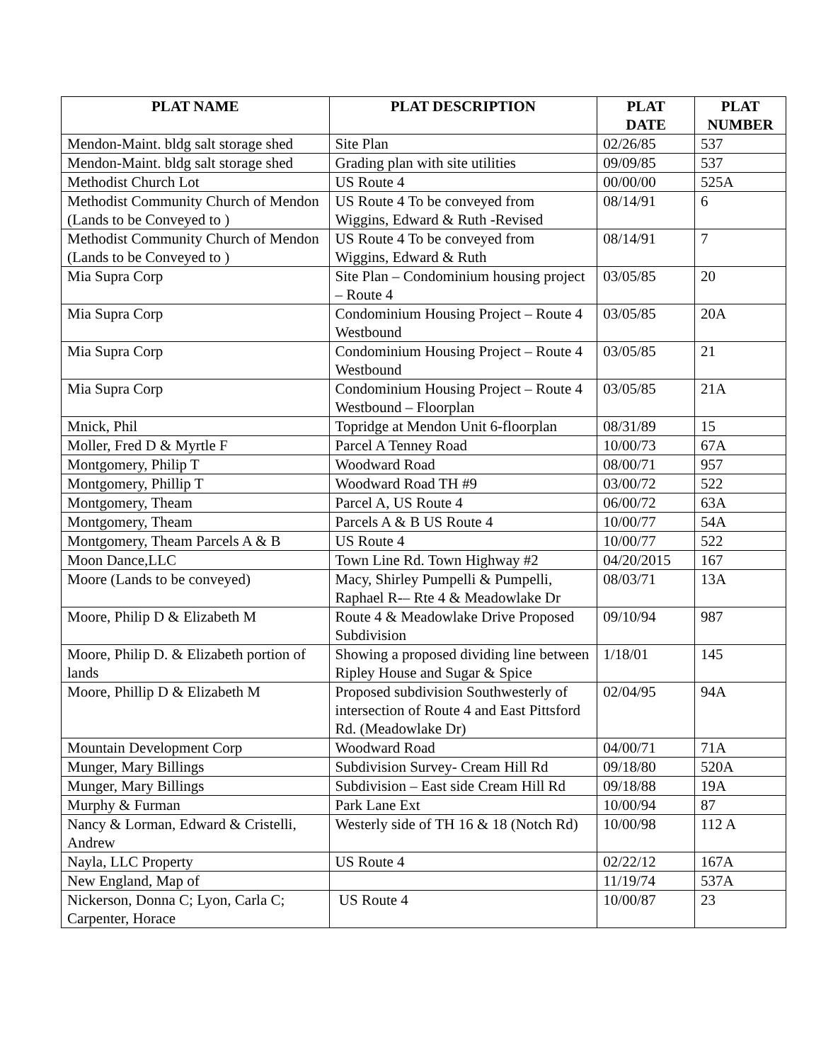| PLAT NAME | PLAT DESCRIPTION | PLAT DATE | PLAT NUMBER |
| --- | --- | --- | --- |
| Mendon-Maint. bldg salt storage shed | Site Plan | 02/26/85 | 537 |
| Mendon-Maint. bldg salt storage shed | Grading plan with site utilities | 09/09/85 | 537 |
| Methodist Church Lot | US Route 4 | 00/00/00 | 525A |
| Methodist Community Church of Mendon (Lands to be Conveyed to ) | US Route 4 To be conveyed from Wiggins, Edward & Ruth -Revised | 08/14/91 | 6 |
| Methodist Community Church of Mendon (Lands to be Conveyed to ) | US Route 4 To be conveyed from Wiggins, Edward & Ruth | 08/14/91 | 7 |
| Mia Supra Corp | Site Plan – Condominium housing project – Route 4 | 03/05/85 | 20 |
| Mia Supra Corp | Condominium Housing Project – Route 4 Westbound | 03/05/85 | 20A |
| Mia Supra Corp | Condominium Housing Project – Route 4 Westbound | 03/05/85 | 21 |
| Mia Supra Corp | Condominium Housing Project – Route 4 Westbound – Floorplan | 03/05/85 | 21A |
| Mnick, Phil | Topridge at Mendon Unit 6-floorplan | 08/31/89 | 15 |
| Moller, Fred D & Myrtle F | Parcel A Tenney Road | 10/00/73 | 67A |
| Montgomery, Philip T | Woodward Road | 08/00/71 | 957 |
| Montgomery, Phillip T | Woodward Road TH #9 | 03/00/72 | 522 |
| Montgomery, Theam | Parcel A, US Route 4 | 06/00/72 | 63A |
| Montgomery, Theam | Parcels A & B US Route 4 | 10/00/77 | 54A |
| Montgomery, Theam Parcels A & B | US Route 4 | 10/00/77 | 522 |
| Moon Dance,LLC | Town Line Rd. Town Highway #2 | 04/20/2015 | 167 |
| Moore (Lands to be conveyed) | Macy, Shirley Pumpelli & Pumpelli, Raphael R-– Rte 4 & Meadowlake Dr | 08/03/71 | 13A |
| Moore, Philip D & Elizabeth M | Route 4 & Meadowlake Drive Proposed Subdivision | 09/10/94 | 987 |
| Moore, Philip D. & Elizabeth portion of lands | Showing a proposed dividing line between Ripley House and Sugar & Spice | 1/18/01 | 145 |
| Moore, Phillip D & Elizabeth M | Proposed subdivision Southwesterly of intersection of Route 4 and East Pittsford Rd. (Meadowlake Dr) | 02/04/95 | 94A |
| Mountain Development Corp | Woodward Road | 04/00/71 | 71A |
| Munger, Mary Billings | Subdivision Survey- Cream Hill Rd | 09/18/80 | 520A |
| Munger, Mary Billings | Subdivision – East side Cream Hill Rd | 09/18/88 | 19A |
| Murphy & Furman | Park Lane Ext | 10/00/94 | 87 |
| Nancy & Lorman, Edward & Cristelli, Andrew | Westerly side of TH 16 & 18 (Notch Rd) | 10/00/98 | 112 A |
| Nayla, LLC Property | US Route 4 | 02/22/12 | 167A |
| New England, Map of | | 11/19/74 | 537A |
| Nickerson, Donna C; Lyon, Carla C; Carpenter, Horace | US Route 4 | 10/00/87 | 23 |